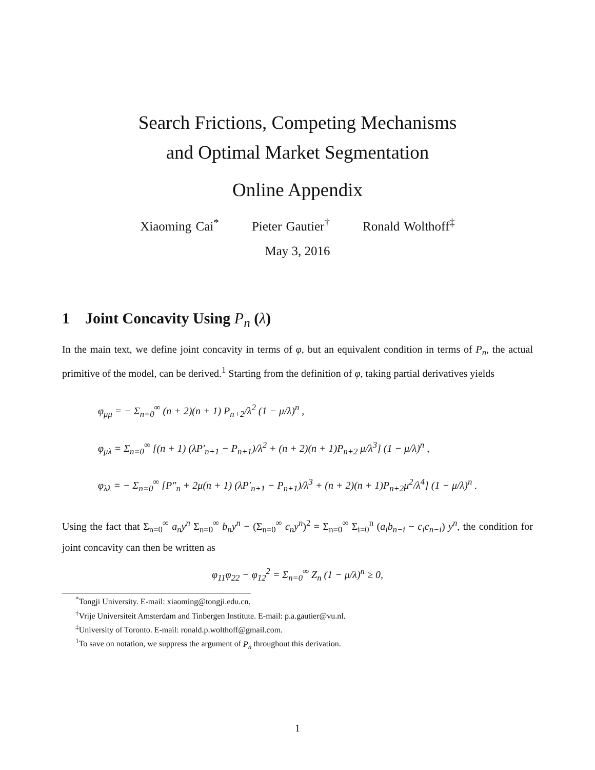Search Frictions, Competing Mechanisms
and Optimal Market Segmentation
Online Appendix
Xiaoming Cai<sup>*</sup> Pieter Gautier<sup>†</sup> Ronald Wolthoff<sup>‡</sup>
May 3, 2016
1 Joint Concavity Using P<sub>n</sub> (λ)
In the main text, we define joint concavity in terms of φ, but an equivalent condition in terms of P<sub>n</sub>, the actual primitive of the model, can be derived.<sup>1</sup> Starting from the definition of φ, taking partial derivatives yields
φ<sub>μμ</sub> = − Σ<sub>n=0</sub><sup>∞</sup> (n + 2)(n + 1) P<sub>n+2</sub>/λ<sup>2</sup> (1 − μ/λ)<sup>n</sup> ,
φ<sub>μλ</sub> = Σ<sub>n=0</sub><sup>∞</sup> [(n + 1) (λP′<sub>n+1</sub> − P<sub>n+1</sub>)/λ<sup>2</sup> + (n + 2)(n + 1)P<sub>n+2</sub> μ/λ<sup>3</sup>] (1 − μ/λ)<sup>n</sup> ,
φ<sub>λλ</sub> = − Σ<sub>n=0</sub><sup>∞</sup> [P″<sub>n</sub> + 2μ(n + 1) (λP′<sub>n+1</sub> − P<sub>n+1</sub>)/λ<sup>3</sup> + (n + 2)(n + 1)P<sub>n+2</sub>μ<sup>2</sup>/λ<sup>4</sup>] (1 − μ/λ)<sup>n</sup> .
Using the fact that Σ<sub>n=0</sub><sup>∞</sup> a<sub>n</sub>y<sup>n</sup> Σ<sub>n=0</sub><sup>∞</sup> b<sub>n</sub>y<sup>n</sup> − (Σ<sub>n=0</sub><sup>∞</sup> c<sub>n</sub>y<sup>n</sup>)<sup>2</sup> = Σ<sub>n=0</sub><sup>∞</sup> Σ<sub>i=0</sub><sup>n</sup> (a<sub>i</sub>b<sub>n−i</sub> − c<sub>i</sub>c<sub>n−i</sub>) y<sup>n</sup>, the condition for joint concavity can then be written as
φ<sub>11</sub>φ<sub>22</sub> − φ<sub>12</sub><sup>2</sup> = Σ<sub>n=0</sub><sup>∞</sup> Z<sub>n</sub> (1 − μ/λ)<sup>n</sup> ≥ 0,
<sup>*</sup> Tongji University. E-mail: xiaoming@tongji.edu.cn.
<sup>†</sup> Vrije Universiteit Amsterdam and Tinbergen Institute. E-mail: p.a.gautier@vu.nl.
<sup>‡</sup> University of Toronto. E-mail: ronald.p.wolthoff@gmail.com.
<sup>1</sup> To save on notation, we suppress the argument of P<sub>n</sub> throughout this derivation.
1